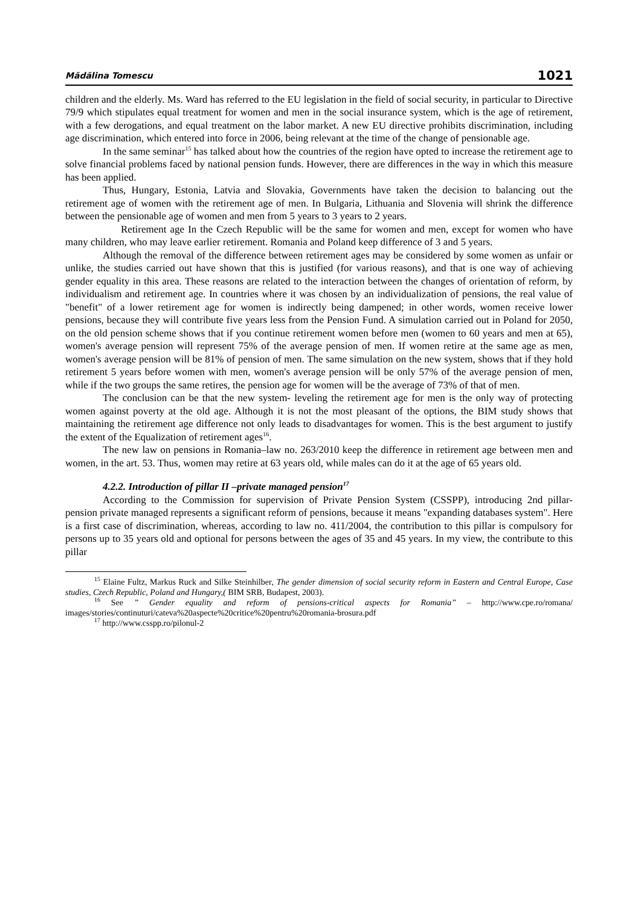Mădălina Tomescu 1021
children and the elderly. Ms. Ward has referred to the EU legislation in the field of social security, in particular to Directive 79/9 which stipulates equal treatment for women and men in the social insurance system, which is the age of retirement, with a few derogations, and equal treatment on the labor market. A new EU directive prohibits discrimination, including age discrimination, which entered into force in 2006, being relevant at the time of the change of pensionable age.
In the same seminar<sup>15</sup> has talked about how the countries of the region have opted to increase the retirement age to solve financial problems faced by national pension funds. However, there are differences in the way in which this measure has been applied.
Thus, Hungary, Estonia, Latvia and Slovakia, Governments have taken the decision to balancing out the retirement age of women with the retirement age of men. In Bulgaria, Lithuania and Slovenia will shrink the difference between the pensionable age of women and men from 5 years to 3 years to 2 years.
Retirement age In the Czech Republic will be the same for women and men, except for women who have many children, who may leave earlier retirement. Romania and Poland keep difference of 3 and 5 years.
Although the removal of the difference between retirement ages may be considered by some women as unfair or unlike, the studies carried out have shown that this is justified (for various reasons), and that is one way of achieving gender equality in this area. These reasons are related to the interaction between the changes of orientation of reform, by individualism and retirement age. In countries where it was chosen by an individualization of pensions, the real value of "benefit" of a lower retirement age for women is indirectly being dampened; in other words, women receive lower pensions, because they will contribute five years less from the Pension Fund. A simulation carried out in Poland for 2050, on the old pension scheme shows that if you continue retirement women before men (women to 60 years and men at 65), women's average pension will represent 75% of the average pension of men. If women retire at the same age as men, women's average pension will be 81% of pension of men. The same simulation on the new system, shows that if they hold retirement 5 years before women with men, women's average pension will be only 57% of the average pension of men, while if the two groups the same retires, the pension age for women will be the average of 73% of that of men.
The conclusion can be that the new system- leveling the retirement age for men is the only way of protecting women against poverty at the old age. Although it is not the most pleasant of the options, the BIM study shows that maintaining the retirement age difference not only leads to disadvantages for women. This is the best argument to justify the extent of the Equalization of retirement ages<sup>16</sup>.
The new law on pensions in Romania–law no. 263/2010 keep the difference in retirement age between men and women, in the art. 53. Thus, women may retire at 63 years old, while males can do it at the age of 65 years old.
4.2.2. Introduction of pillar II –private managed pension<sup>17</sup>
According to the Commission for supervision of Private Pension System (CSSPP), introducing 2nd pillar- pension private managed represents a significant reform of pensions, because it means "expanding databases system". Here is a first case of discrimination, whereas, according to law no. 411/2004, the contribution to this pillar is compulsory for persons up to 35 years old and optional for persons between the ages of 35 and 45 years. In my view, the contribute to this pillar
<sup>15</sup> Elaine Fultz, Markus Ruck and Silke Steinhilber, The gender dimension of social security reform in Eastern and Central Europe, Case studies, Czech Republic, Poland and Hungary,( BIM SRB, Budapest, 2003).
<sup>16</sup> See ” Gender equality and reform of pensions-critical aspects for Romania” – http://www.cpe.ro/romana/ images/stories/continuturi/cateva%20aspecte%20critice%20pentru%20romania-brosura.pdf
<sup>17</sup> http://www.csspp.ro/pilonul-2